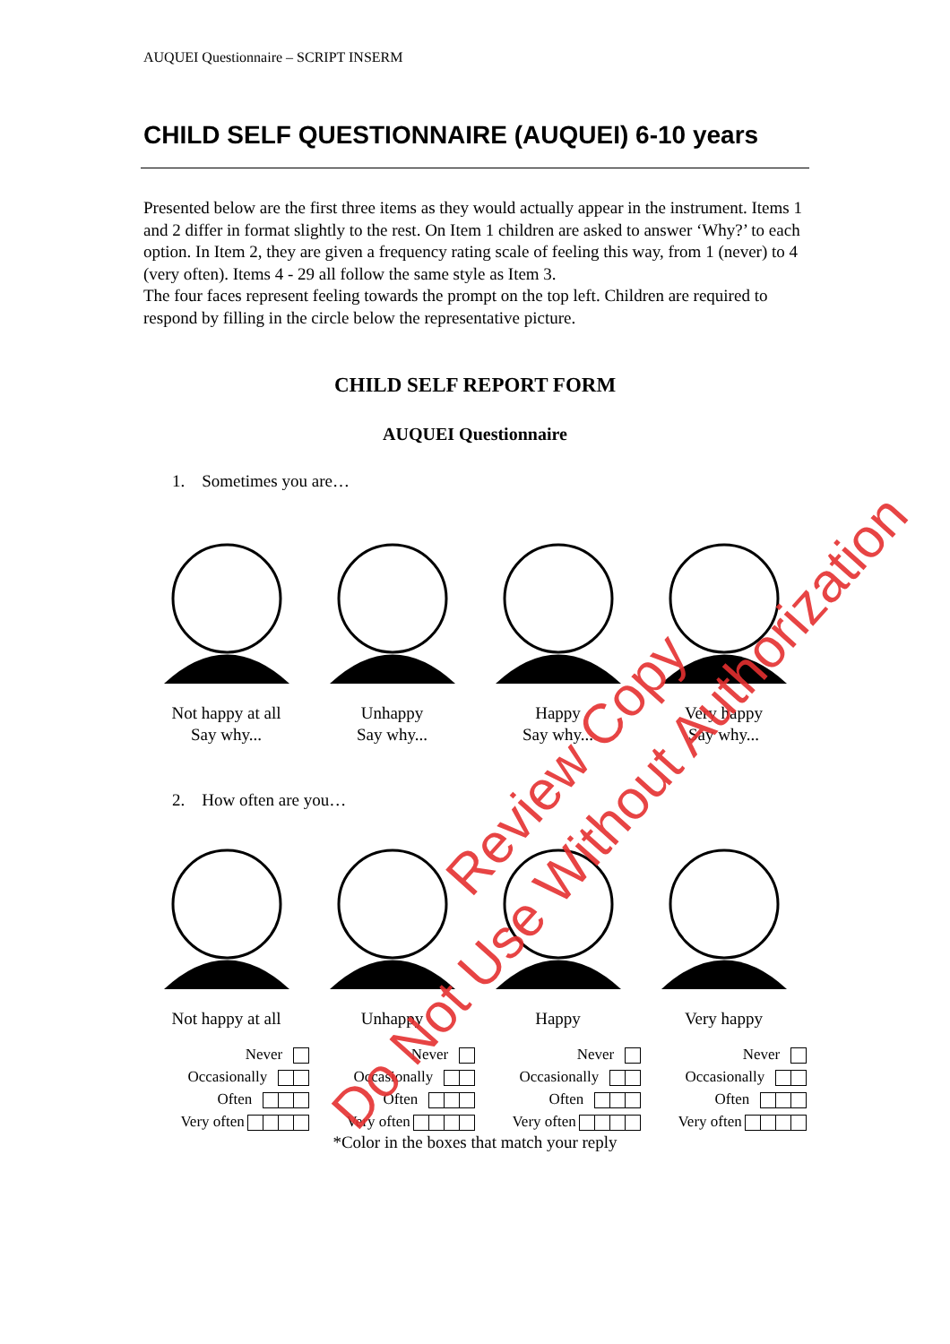AUQUEI Questionnaire – SCRIPT INSERM
CHILD SELF QUESTIONNAIRE (AUQUEI) 6-10 years
Presented below are the first three items as they would actually appear in the instrument. Items 1 and 2 differ in format slightly to the rest. On Item 1 children are asked to answer ‘Why?’ to each option. In Item 2, they are given a frequency rating scale of feeling this way, from 1 (never) to 4 (very often). Items 4 - 29 all follow the same style as Item 3.
The four faces represent feeling towards the prompt on the top left. Children are required to respond by filling in the circle below the representative picture.
CHILD SELF REPORT FORM
AUQUEI Questionnaire
1. Sometimes you are…
Not happy at all
Say why...
Unhappy
Say why...
Happy
Say why...
Very happy
Say why...
2. How often are you…
Not happy at all
Unhappy
Happy
Very happy
Never
Occasionally
Often
Very often
Never
Occasionally
Often
Very often
Never
Occasionally
Often
Very often
Never
Occasionally
Often
Very often
*Color in the boxes that match your reply
Review Copy
Do Not Use Without Authorization